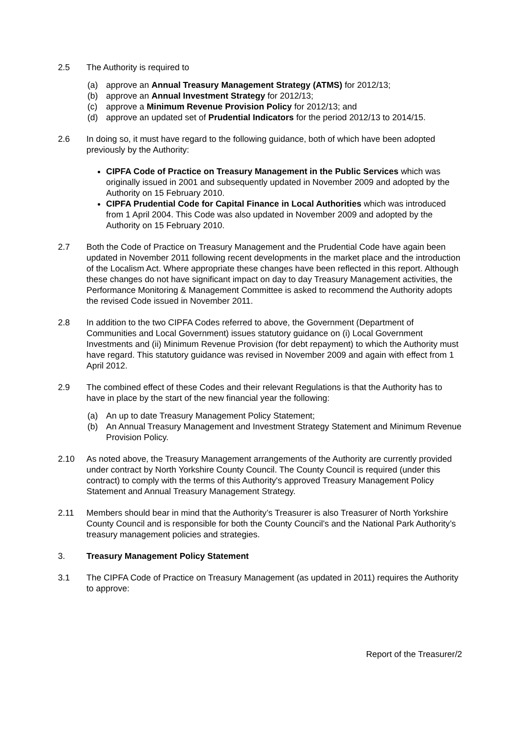2.5 The Authority is required to
(a) approve an Annual Treasury Management Strategy (ATMS) for 2012/13;
(b) approve an Annual Investment Strategy for 2012/13;
(c) approve a Minimum Revenue Provision Policy for 2012/13; and
(d) approve an updated set of Prudential Indicators for the period 2012/13 to 2014/15.
2.6 In doing so, it must have regard to the following guidance, both of which have been adopted previously by the Authority:
CIPFA Code of Practice on Treasury Management in the Public Services which was originally issued in 2001 and subsequently updated in November 2009 and adopted by the Authority on 15 February 2010.
CIPFA Prudential Code for Capital Finance in Local Authorities which was introduced from 1 April 2004. This Code was also updated in November 2009 and adopted by the Authority on 15 February 2010.
2.7 Both the Code of Practice on Treasury Management and the Prudential Code have again been updated in November 2011 following recent developments in the market place and the introduction of the Localism Act. Where appropriate these changes have been reflected in this report. Although these changes do not have significant impact on day to day Treasury Management activities, the Performance Monitoring & Management Committee is asked to recommend the Authority adopts the revised Code issued in November 2011.
2.8 In addition to the two CIPFA Codes referred to above, the Government (Department of Communities and Local Government) issues statutory guidance on (i) Local Government Investments and (ii) Minimum Revenue Provision (for debt repayment) to which the Authority must have regard. This statutory guidance was revised in November 2009 and again with effect from 1 April 2012.
2.9 The combined effect of these Codes and their relevant Regulations is that the Authority has to have in place by the start of the new financial year the following:
(a) An up to date Treasury Management Policy Statement;
(b) An Annual Treasury Management and Investment Strategy Statement and Minimum Revenue Provision Policy.
2.10 As noted above, the Treasury Management arrangements of the Authority are currently provided under contract by North Yorkshire County Council. The County Council is required (under this contract) to comply with the terms of this Authority's approved Treasury Management Policy Statement and Annual Treasury Management Strategy.
2.11 Members should bear in mind that the Authority’s Treasurer is also Treasurer of North Yorkshire County Council and is responsible for both the County Council’s and the National Park Authority’s treasury management policies and strategies.
3. Treasury Management Policy Statement
3.1 The CIPFA Code of Practice on Treasury Management (as updated in 2011) requires the Authority to approve:
Report of the Treasurer/2